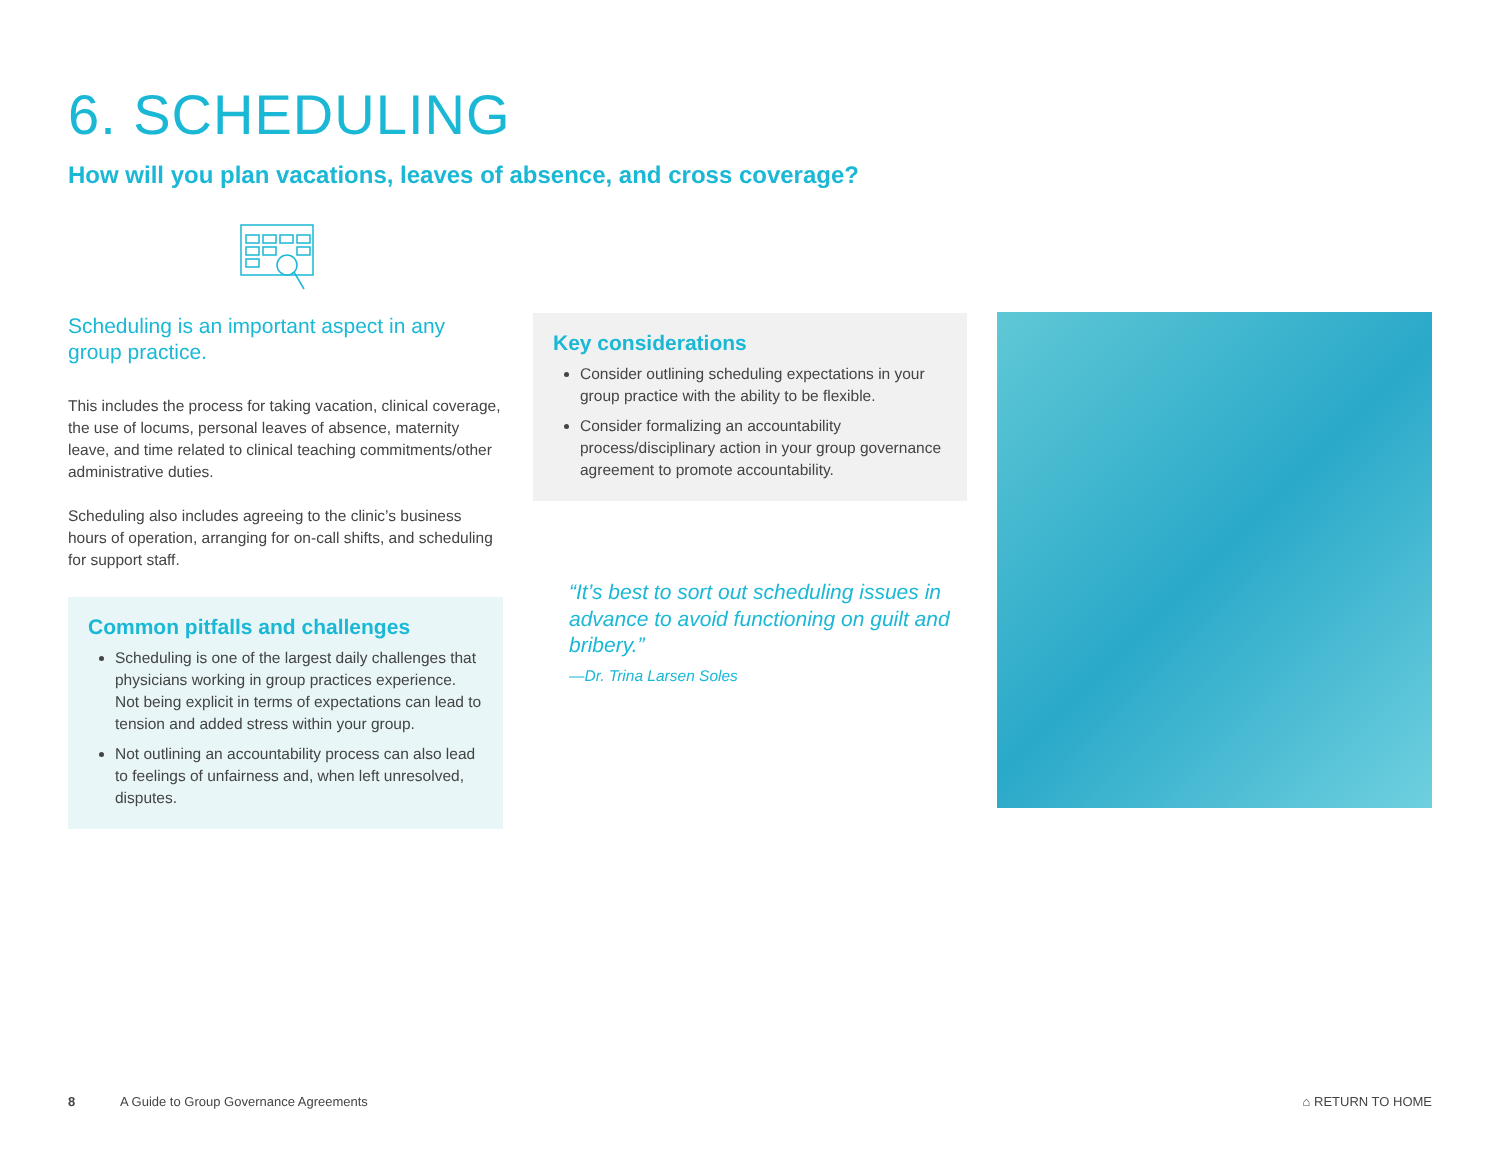6. SCHEDULING
How will you plan vacations, leaves of absence, and cross coverage?
Scheduling is an important aspect in any group practice.
This includes the process for taking vacation, clinical coverage, the use of locums, personal leaves of absence, maternity leave, and time related to clinical teaching commitments/other administrative duties.
Scheduling also includes agreeing to the clinic’s business hours of operation, arranging for on-call shifts, and scheduling for support staff.
Common pitfalls and challenges
Scheduling is one of the largest daily challenges that physicians working in group practices experience. Not being explicit in terms of expectations can lead to tension and added stress within your group.
Not outlining an accountability process can also lead to feelings of unfairness and, when left unresolved, disputes.
Key considerations
Consider outlining scheduling expectations in your group practice with the ability to be flexible.
Consider formalizing an accountability process/disciplinary action in your group governance agreement to promote accountability.
“It’s best to sort out scheduling issues in advance to avoid functioning on guilt and bribery.”
—Dr. Trina Larsen Soles
8 A Guide to Group Governance Agreements ⌂ RETURN TO HOME